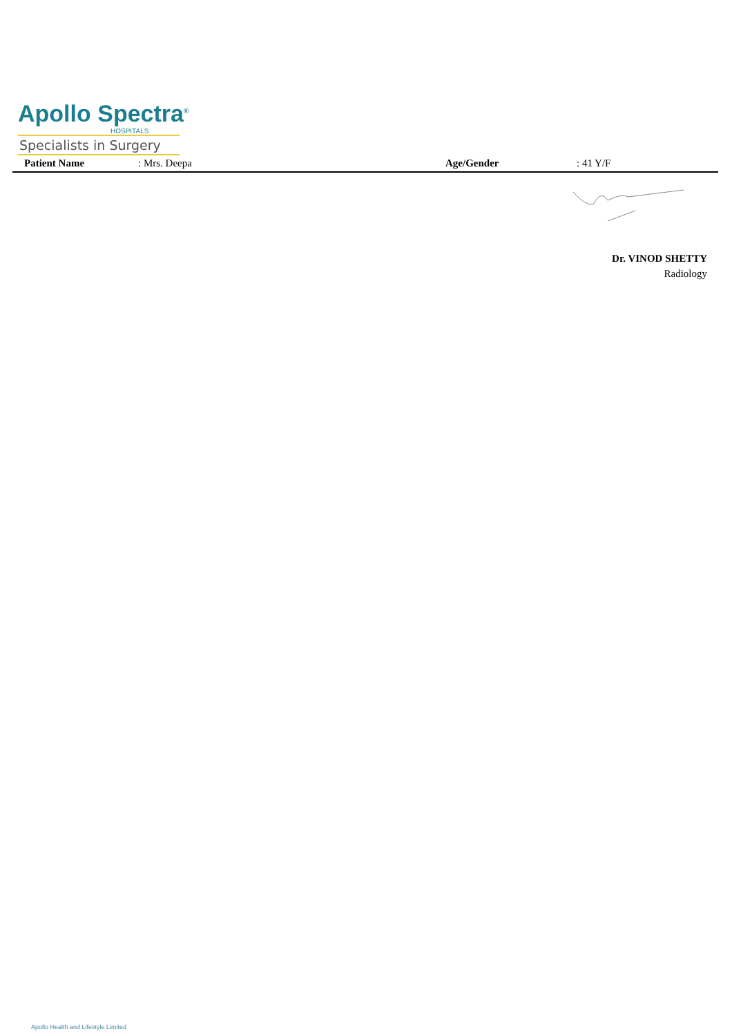Apollo Spectra<sup>®</sup>
HOSPITALS
Specialists in Surgery
Patient Name : Mrs. Deepa Age/Gender : 41 Y/F
Dr. VINOD SHETTY
Radiology
Apollo Health and Lifestyle Limited